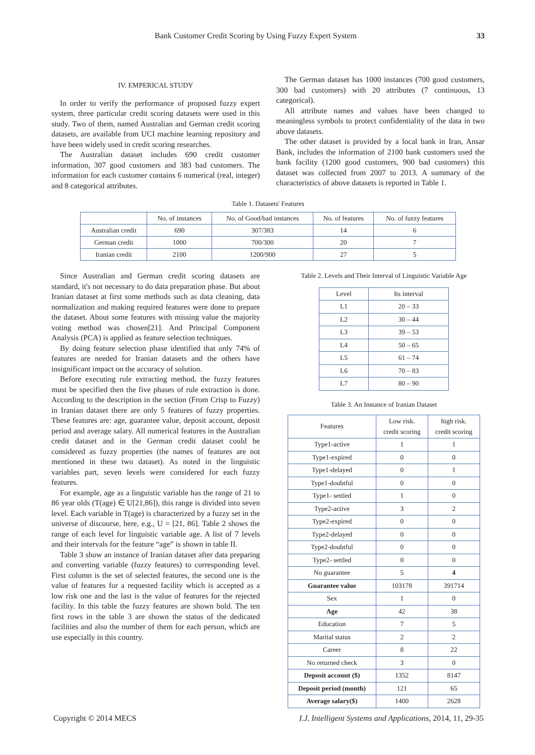Bank Customer Credit Scoring by Using Fuzzy Expert System 33
IV. EMPERICAL STUDY
In order to verify the performance of proposed fuzzy expert system, three particular credit scoring datasets were used in this study. Two of them, named Australian and German credit scoring datasets, are available from UCI machine learning repository and have been widely used in credit scoring researches.
The Australian dataset includes 690 credit customer information, 307 good customers and 383 bad customers. The information for each customer contains 6 numerical (real, integer) and 8 categorical attributes.
The German dataset has 1000 instances (700 good customers, 300 bad customers) with 20 attributes (7 continuous, 13 categorical).
All attribute names and values have been changed to meaningless symbols to protect confidentiality of the data in two above datasets.
The other dataset is provided by a local bank in Iran, Ansar Bank, includes the information of 2100 bank customers used the bank facility (1200 good customers, 900 bad customers) this dataset was collected from 2007 to 2013. A summary of the characteristics of above datasets is reported in Table 1.
Table 1. Datasets' Features
| | No. of instances | No. of Good/bad instances | No. of features | No. of fuzzy features |
| --- | --- | --- | --- | --- |
| Australian credit | 690 | 307/383 | 14 | 6 |
| German credit | 1000 | 700/300 | 20 | 7 |
| Iranian credit | 2100 | 1200/900 | 27 | 5 |
Since Australian and German credit scoring datasets are standard, it's not necessary to do data preparation phase. But about Iranian dataset at first some methods such as data cleaning, data normalization and making required features were done to prepare the dataset. About some features with missing value the majority voting method was chosen[21]. And Principal Component Analysis (PCA) is applied as feature selection techniques.
By doing feature selection phase identified that only 74% of features are needed for Iranian datasets and the others have insignificant impact on the accuracy of solution.
Before executing rule extracting method, the fuzzy features must be specified then the five phases of rule extraction is done. According to the description in the section (From Crisp to Fuzzy) in Iranian dataset there are only 5 features of fuzzy properties. These features are: age, guarantee value, deposit account, deposit period and average salary. All numerical features in the Australian credit dataset and in the German credit dataset could be considered as fuzzy properties (the names of features are not mentioned in these two dataset). As noted in the linguistic variables part, seven levels were considered for each fuzzy features.
For example, age as a linguistic variable has the range of 21 to 86 year olds (T(age) ∈ U[21,86]), this range is divided into seven level. Each variable in T(age) is characterized by a fuzzy set in the universe of discourse, here, e.g., U = [21, 86]. Table 2 shows the range of each level for linguistic variable age. A list of 7 levels and their intervals for the feature “age” is shown in table II.
Table 3 show an instance of Iranian dataset after data preparing and converting variable (fuzzy features) to corresponding level. First column is the set of selected features, the second one is the value of features for a requested facility which is accepted as a low risk one and the last is the value of features for the rejected facility. In this table the fuzzy features are shown bold. The ten first rows in the table 3 are shown the status of the dedicated facilities and also the number of them for each person, which are use especially in this country.
Table 2. Levels and Their Interval of Linguistic Variable Age
| Level | Its interval |
| --- | --- |
| L1 | 20 – 33 |
| L2 | 30 – 44 |
| L3 | 39 – 53 |
| L4 | 50 – 65 |
| L5 | 61 – 74 |
| L6 | 70 – 83 |
| L7 | 80 – 90 |
Table 3. An Instance of Iranian Dataset
| Features | Low risk. credit scoring | high risk. credit scoring |
| --- | --- | --- |
| Type1-active | 1 | 1 |
| Type1-expired | 0 | 0 |
| Type1-delayed | 0 | 1 |
| Type1-doubtful | 0 | 0 |
| Type1- settled | 1 | 0 |
| Type2-active | 3 | 2 |
| Type2-expired | 0 | 0 |
| Type2-delayed | 0 | 0 |
| Type2-doubtful | 0 | 0 |
| Type2- settled | 0 | 0 |
| No guarantee | 5 | 4 |
| Guarantee value | 103178 | 391714 |
| Sex | 1 | 0 |
| Age | 42 | 38 |
| Education | 7 | 5 |
| Marital status | 2 | 2 |
| Career | 8 | 22 |
| No returned check | 3 | 0 |
| Deposit account ($) | 1352 | 8147 |
| Deposit period (month) | 121 | 65 |
| Average salary($) | 1400 | 2628 |
Copyright © 2014 MECS I.J. Intelligent Systems and Applications, 2014, 11, 29-35